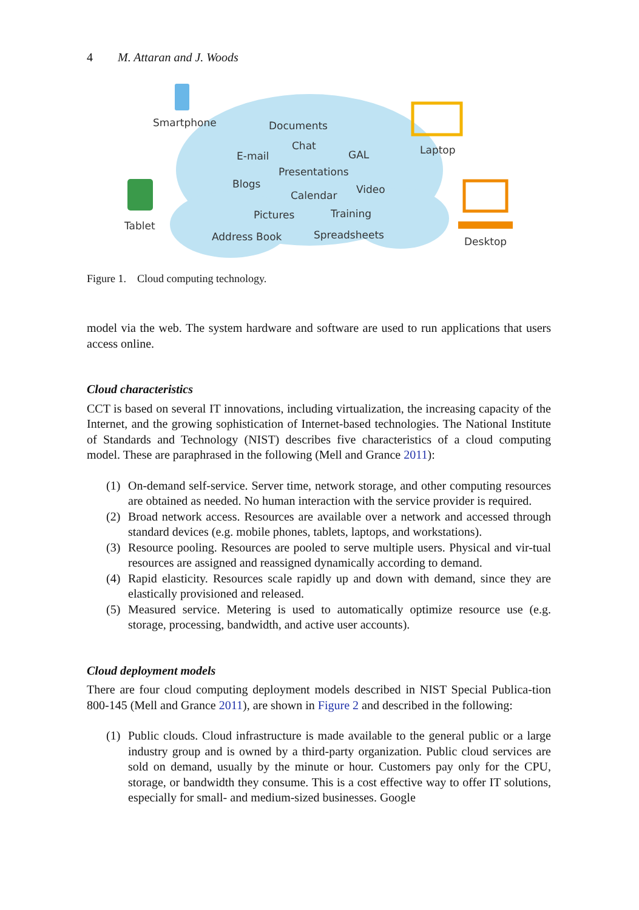4 M. Attaran and J. Woods
Smartphone
Tablet
Laptop
Desktop
Documents
Chat
E-mail GAL
Presentations
Blogs
Calendar Video
Pictures Training
Address Book Spreadsheets
Figure 1. Cloud computing technology.
model via the web. The system hardware and software are used to run applications that users access online.
Cloud characteristics
CCT is based on several IT innovations, including virtualization, the increasing capacity of the Internet, and the growing sophistication of Internet-based technologies. The National Institute of Standards and Technology (NIST) describes five characteristics of a cloud computing model. These are paraphrased in the following (Mell and Grance 2011):
(1) On-demand self-service. Server time, network storage, and other computing resources are obtained as needed. No human interaction with the service provider is required.
(2) Broad network access. Resources are available over a network and accessed through standard devices (e.g. mobile phones, tablets, laptops, and workstations).
(3) Resource pooling. Resources are pooled to serve multiple users. Physical and vir-tual resources are assigned and reassigned dynamically according to demand.
(4) Rapid elasticity. Resources scale rapidly up and down with demand, since they are elastically provisioned and released.
(5) Measured service. Metering is used to automatically optimize resource use (e.g. storage, processing, bandwidth, and active user accounts).
Cloud deployment models
There are four cloud computing deployment models described in NIST Special Publica-tion 800-145 (Mell and Grance 2011), are shown in Figure 2 and described in the following:
(1) Public clouds. Cloud infrastructure is made available to the general public or a large industry group and is owned by a third-party organization. Public cloud services are sold on demand, usually by the minute or hour. Customers pay only for the CPU, storage, or bandwidth they consume. This is a cost effective way to offer IT solutions, especially for small- and medium-sized businesses. Google